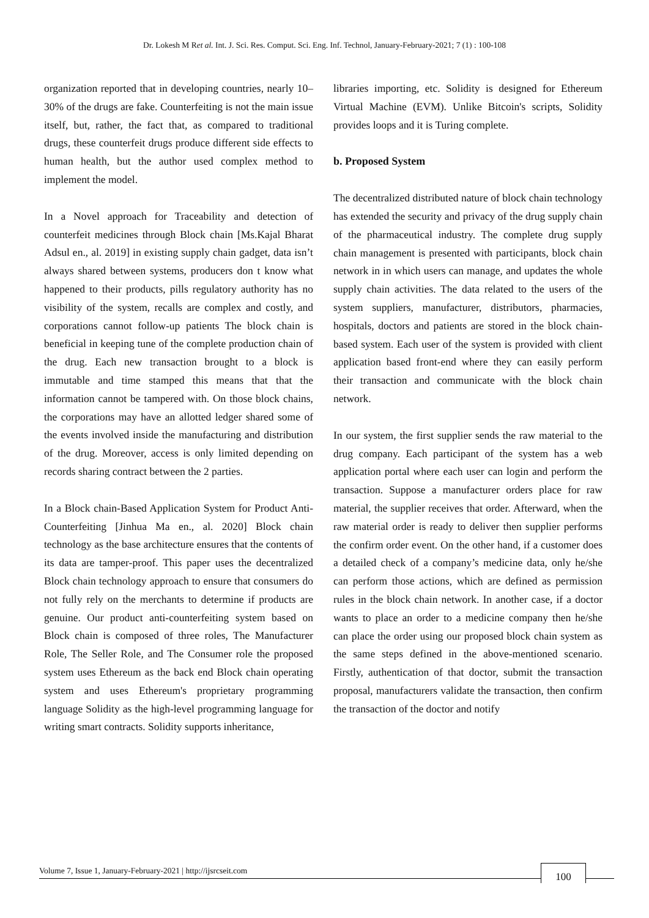Dr. Lokesh M Ret al. Int. J. Sci. Res. Comput. Sci. Eng. Inf. Technol, January-February-2021; 7 (1) : 100-108
organization reported that in developing countries, nearly 10–30% of the drugs are fake. Counterfeiting is not the main issue itself, but, rather, the fact that, as compared to traditional drugs, these counterfeit drugs produce different side effects to human health, but the author used complex method to implement the model.
In a Novel approach for Traceability and detection of counterfeit medicines through Block chain [Ms.Kajal Bharat Adsul en., al. 2019] in existing supply chain gadget, data isn’t always shared between systems, producers don t know what happened to their products, pills regulatory authority has no visibility of the system, recalls are complex and costly, and corporations cannot follow-up patients The block chain is beneficial in keeping tune of the complete production chain of the drug. Each new transaction brought to a block is immutable and time stamped this means that that the information cannot be tampered with. On those block chains, the corporations may have an allotted ledger shared some of the events involved inside the manufacturing and distribution of the drug. Moreover, access is only limited depending on records sharing contract between the 2 parties.
In a Block chain-Based Application System for Product Anti-Counterfeiting [Jinhua Ma en., al. 2020] Block chain technology as the base architecture ensures that the contents of its data are tamper-proof. This paper uses the decentralized Block chain technology approach to ensure that consumers do not fully rely on the merchants to determine if products are genuine. Our product anti-counterfeiting system based on Block chain is composed of three roles, The Manufacturer Role, The Seller Role, and The Consumer role the proposed system uses Ethereum as the back end Block chain operating system and uses Ethereum's proprietary programming language Solidity as the high-level programming language for writing smart contracts. Solidity supports inheritance,
libraries importing, etc. Solidity is designed for Ethereum Virtual Machine (EVM). Unlike Bitcoin's scripts, Solidity provides loops and it is Turing complete.
b. Proposed System
The decentralized distributed nature of block chain technology has extended the security and privacy of the drug supply chain of the pharmaceutical industry. The complete drug supply chain management is presented with participants, block chain network in in which users can manage, and updates the whole supply chain activities. The data related to the users of the system suppliers, manufacturer, distributors, pharmacies, hospitals, doctors and patients are stored in the block chain-based system. Each user of the system is provided with client application based front-end where they can easily perform their transaction and communicate with the block chain network.
In our system, the first supplier sends the raw material to the drug company. Each participant of the system has a web application portal where each user can login and perform the transaction. Suppose a manufacturer orders place for raw material, the supplier receives that order. Afterward, when the raw material order is ready to deliver then supplier performs the confirm order event. On the other hand, if a customer does a detailed check of a company’s medicine data, only he/she can perform those actions, which are defined as permission rules in the block chain network. In another case, if a doctor wants to place an order to a medicine company then he/she can place the order using our proposed block chain system as the same steps defined in the above-mentioned scenario. Firstly, authentication of that doctor, submit the transaction proposal, manufacturers validate the transaction, then confirm the transaction of the doctor and notify
Volume 7, Issue 1, January-February-2021 | http://ijsrcseit.com 100